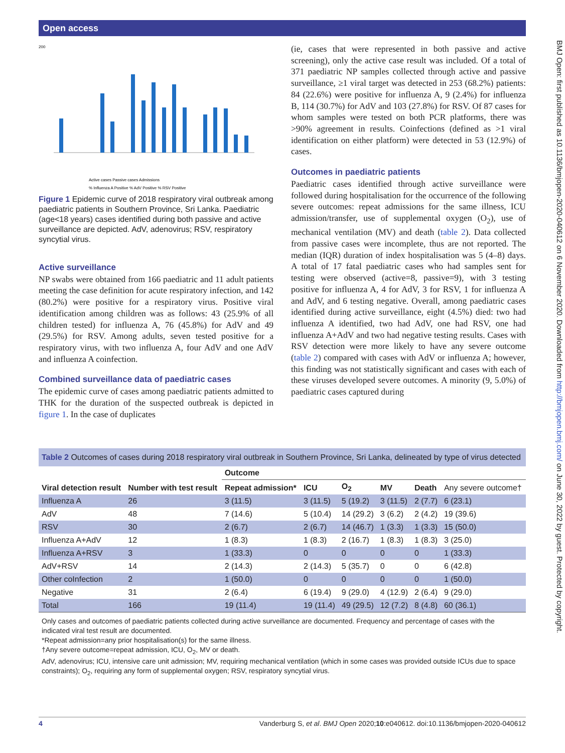Open access
BMJ Open: first published as 10.1136/bmjopen-2020-040612 on 6 November 2020. Downloaded from http://bmjopen.bmj.com/ on June 30, 2022 by guest. Protected by copyright.
200
Active cases Passive cases Admissions
% Influenza A Positive % AdV Positive % RSV Positive
Figure 1 Epidemic curve of 2018 respiratory viral outbreak among paediatric patients in Southern Province, Sri Lanka. Paediatric (age<18 years) cases identified during both passive and active surveillance are depicted. AdV, adenovirus; RSV, respiratory syncytial virus.
Active surveillance
NP swabs were obtained from 166 paediatric and 11 adult patients meeting the case definition for acute respiratory infection, and 142 (80.2%) were positive for a respiratory virus. Positive viral identification among children was as follows: 43 (25.9% of all children tested) for influenza A, 76 (45.8%) for AdV and 49 (29.5%) for RSV. Among adults, seven tested positive for a respiratory virus, with two influenza A, four AdV and one AdV and influenza A coinfection.
Combined surveillance data of paediatric cases
The epidemic curve of cases among paediatric patients admitted to THK for the duration of the suspected outbreak is depicted in figure 1. In the case of duplicates
(ie, cases that were represented in both passive and active screening), only the active case result was included. Of a total of 371 paediatric NP samples collected through active and passive surveillance, ≥1 viral target was detected in 253 (68.2%) patients: 84 (22.6%) were positive for influenza A, 9 (2.4%) for influenza B, 114 (30.7%) for AdV and 103 (27.8%) for RSV. Of 87 cases for whom samples were tested on both PCR platforms, there was >90% agreement in results. Coinfections (defined as >1 viral identification on either platform) were detected in 53 (12.9%) of cases.
Outcomes in paediatric patients
Paediatric cases identified through active surveillance were followed during hospitalisation for the occurrence of the following severe outcomes: repeat admissions for the same illness, ICU admission/transfer, use of supplemental oxygen (O<sub>2</sub>), use of mechanical ventilation (MV) and death (table 2). Data collected from passive cases were incomplete, thus are not reported. The median (IQR) duration of index hospitalisation was 5 (4–8) days. A total of 17 fatal paediatric cases who had samples sent for testing were observed (active=8, passive=9), with 3 testing positive for influenza A, 4 for AdV, 3 for RSV, 1 for influenza A and AdV, and 6 testing negative. Overall, among paediatric cases identified during active surveillance, eight (4.5%) died: two had influenza A identified, two had AdV, one had RSV, one had influenza A+AdV and two had negative testing results. Cases with RSV detection were more likely to have any severe outcome (table 2) compared with cases with AdV or influenza A; however, this finding was not statistically significant and cases with each of these viruses developed severe outcomes. A minority (9, 5.0%) of paediatric cases captured during
Table 2 Outcomes of cases during 2018 respiratory viral outbreak in Southern Province, Sri Lanka, delineated by type of virus detected
| Viral detection result | Number with test result | Outcome | | | | | |
| --- | --- | --- | --- | --- | --- | --- | --- |
| | | Repeat admission* | ICU | O<sub>2</sub> | MV | Death | Any severe outcome† |
| Influenza A | 26 | 3 (11.5) | 3 (11.5) | 5 (19.2) | 3 (11.5) | 2 (7.7) | 6 (23.1) |
| AdV | 48 | 7 (14.6) | 5 (10.4) | 14 (29.2) | 3 (6.2) | 2 (4.2) | 19 (39.6) |
| RSV | 30 | 2 (6.7) | 2 (6.7) | 14 (46.7) | 1 (3.3) | 1 (3.3) | 15 (50.0) |
| Influenza A+AdV | 12 | 1 (8.3) | 1 (8.3) | 2 (16.7) | 1 (8.3) | 1 (8.3) | 3 (25.0) |
| Influenza A+RSV | 3 | 1 (33.3) | 0 | 0 | 0 | 0 | 1 (33.3) |
| AdV+RSV | 14 | 2 (14.3) | 2 (14.3) | 5 (35.7) | 0 | 0 | 6 (42.8) |
| Other coInfection | 2 | 1 (50.0) | 0 | 0 | 0 | 0 | 1 (50.0) |
| Negative | 31 | 2 (6.4) | 6 (19.4) | 9 (29.0) | 4 (12.9) | 2 (6.4) | 9 (29.0) |
| Total | 166 | 19 (11.4) | 19 (11.4) | 49 (29.5) | 12 (7.2) | 8 (4.8) | 60 (36.1) |
Only cases and outcomes of paediatric patients collected during active surveillance are documented. Frequency and percentage of cases with the indicated viral test result are documented.
*Repeat admission=any prior hospitalisation(s) for the same illness.
†Any severe outcome=repeat admission, ICU, O<sub>2</sub>, MV or death.
AdV, adenovirus; ICU, intensive care unit admission; MV, requiring mechanical ventilation (which in some cases was provided outside ICUs due to space constraints); O<sub>2</sub>, requiring any form of supplemental oxygen; RSV, respiratory syncytial virus.
4 Vanderburg S, et al. BMJ Open 2020;10:e040612. doi:10.1136/bmjopen-2020-040612